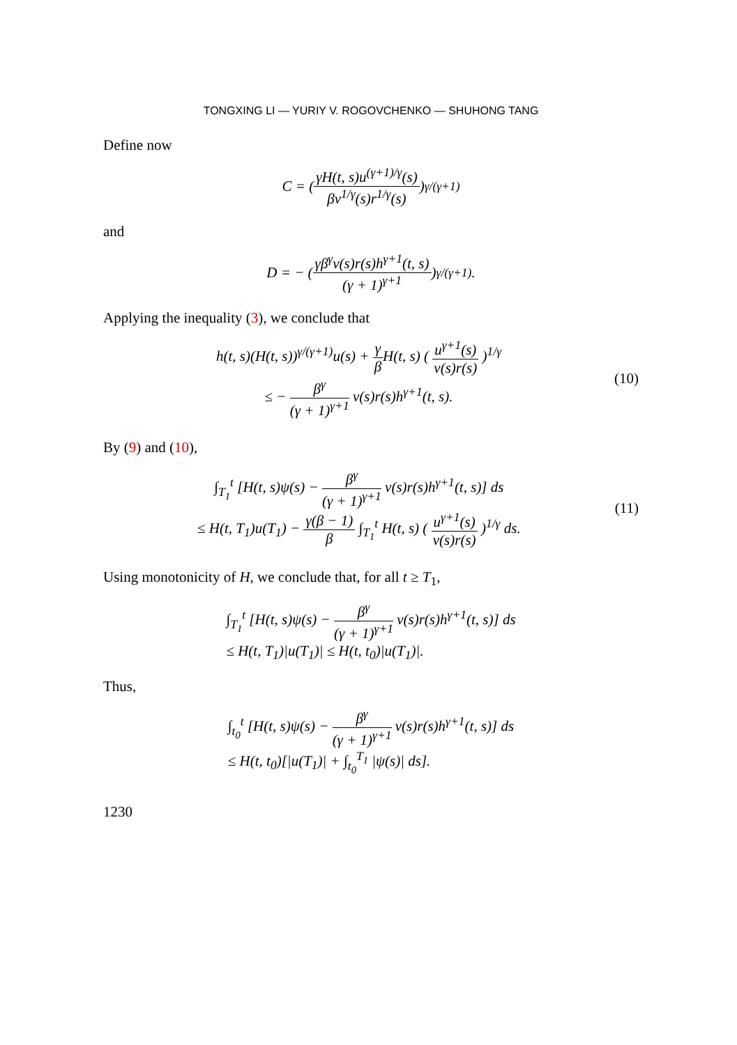TONGXING LI — YURIY V. ROGOVCHENKO — SHUHONG TANG
Define now
C = ( γH(t, s)u<sup>(γ+1)/γ</sup>(s) βv<sup>1/γ</sup>(s)r<sup>1/γ</sup>(s) )<sup>γ/(γ+1)</sup>
and
D = − ( γβ<sup>γ</sup>v(s)r(s)h<sup>γ+1</sup>(t, s) (γ + 1)<sup>γ+1</sup> )<sup>γ/(γ+1)</sup>.
Applying the inequality (3), we conclude that
h(t, s)(H(t, s))<sup>γ/(γ+1)</sup>u(s) + γ β H(t, s) ( u<sup>γ+1</sup>(s) v(s)r(s) )<sup>1/γ</sup>
≤ − β<sup>γ</sup> (γ + 1)<sup>γ+1</sup> v(s)r(s)h<sup>γ+1</sup>(t, s).
(10)
By (9) and (10),
∫<sub>T<sub>1</sub></sub><sup>t</sup> [H(t, s)ψ(s) − β<sup>γ</sup> (γ + 1)<sup>γ+1</sup> v(s)r(s)h<sup>γ+1</sup>(t, s)] ds
≤ H(t, T<sub>1</sub>)u(T<sub>1</sub>) − γ(β − 1) β ∫<sub>T<sub>1</sub></sub><sup>t</sup> H(t, s) ( u<sup>γ+1</sup>(s) v(s)r(s) )<sup>1/γ</sup> ds.
(11)
Using monotonicity of H, we conclude that, for all t ≥ T<sub>1</sub>,
∫<sub>T<sub>1</sub></sub><sup>t</sup> [H(t, s)ψ(s) − β<sup>γ</sup> (γ + 1)<sup>γ+1</sup> v(s)r(s)h<sup>γ+1</sup>(t, s)] ds
≤ H(t, T<sub>1</sub>)|u(T<sub>1</sub>)| ≤ H(t, t<sub>0</sub>)|u(T<sub>1</sub>)|.
Thus,
∫<sub>t<sub>0</sub></sub><sup>t</sup> [H(t, s)ψ(s) − β<sup>γ</sup> (γ + 1)<sup>γ+1</sup> v(s)r(s)h<sup>γ+1</sup>(t, s)] ds
≤ H(t, t<sub>0</sub>)[|u(T<sub>1</sub>)| + ∫<sub>t<sub>0</sub></sub><sup>T<sub>1</sub></sup> |ψ(s)| ds].
1230